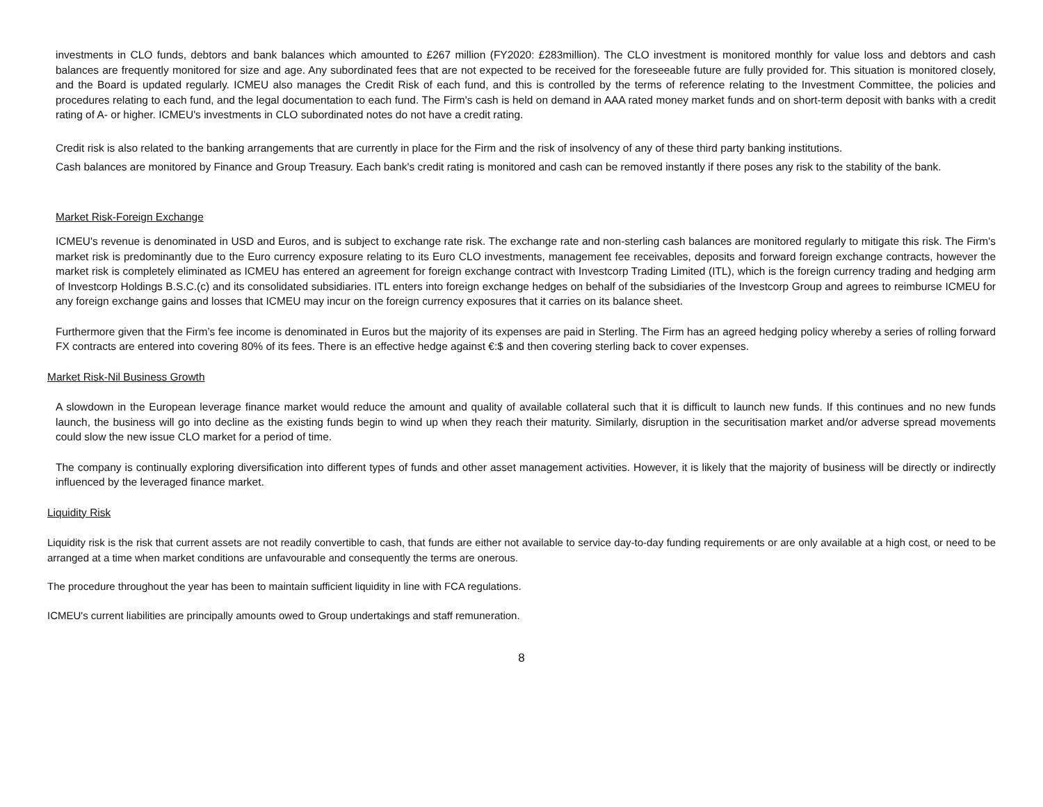investments in CLO funds, debtors and bank balances which amounted to £267 million (FY2020: £283million). The CLO investment is monitored monthly for value loss and debtors and cash balances are frequently monitored for size and age. Any subordinated fees that are not expected to be received for the foreseeable future are fully provided for. This situation is monitored closely, and the Board is updated regularly. ICMEU also manages the Credit Risk of each fund, and this is controlled by the terms of reference relating to the Investment Committee, the policies and procedures relating to each fund, and the legal documentation to each fund. The Firm's cash is held on demand in AAA rated money market funds and on short-term deposit with banks with a credit rating of A- or higher. ICMEU's investments in CLO subordinated notes do not have a credit rating.
Credit risk is also related to the banking arrangements that are currently in place for the Firm and the risk of insolvency of any of these third party banking institutions.
Cash balances are monitored by Finance and Group Treasury. Each bank's credit rating is monitored and cash can be removed instantly if there poses any risk to the stability of the bank.
Market Risk-Foreign Exchange
ICMEU's revenue is denominated in USD and Euros, and is subject to exchange rate risk. The exchange rate and non-sterling cash balances are monitored regularly to mitigate this risk. The Firm's market risk is predominantly due to the Euro currency exposure relating to its Euro CLO investments, management fee receivables, deposits and forward foreign exchange contracts, however the market risk is completely eliminated as ICMEU has entered an agreement for foreign exchange contract with Investcorp Trading Limited (ITL), which is the foreign currency trading and hedging arm of Investcorp Holdings B.S.C.(c) and its consolidated subsidiaries. ITL enters into foreign exchange hedges on behalf of the subsidiaries of the Investcorp Group and agrees to reimburse ICMEU for any foreign exchange gains and losses that ICMEU may incur on the foreign currency exposures that it carries on its balance sheet.
Furthermore given that the Firm’s fee income is denominated in Euros but the majority of its expenses are paid in Sterling. The Firm has an agreed hedging policy whereby a series of rolling forward FX contracts are entered into covering 80% of its fees. There is an effective hedge against €:$ and then covering sterling back to cover expenses.
Market Risk-Nil Business Growth
A slowdown in the European leverage finance market would reduce the amount and quality of available collateral such that it is difficult to launch new funds. If this continues and no new funds launch, the business will go into decline as the existing funds begin to wind up when they reach their maturity. Similarly, disruption in the securitisation market and/or adverse spread movements could slow the new issue CLO market for a period of time.
The company is continually exploring diversification into different types of funds and other asset management activities. However, it is likely that the majority of business will be directly or indirectly influenced by the leveraged finance market.
Liquidity Risk
Liquidity risk is the risk that current assets are not readily convertible to cash, that funds are either not available to service day-to-day funding requirements or are only available at a high cost, or need to be arranged at a time when market conditions are unfavourable and consequently the terms are onerous.
The procedure throughout the year has been to maintain sufficient liquidity in line with FCA regulations.
ICMEU's current liabilities are principally amounts owed to Group undertakings and staff remuneration.
8